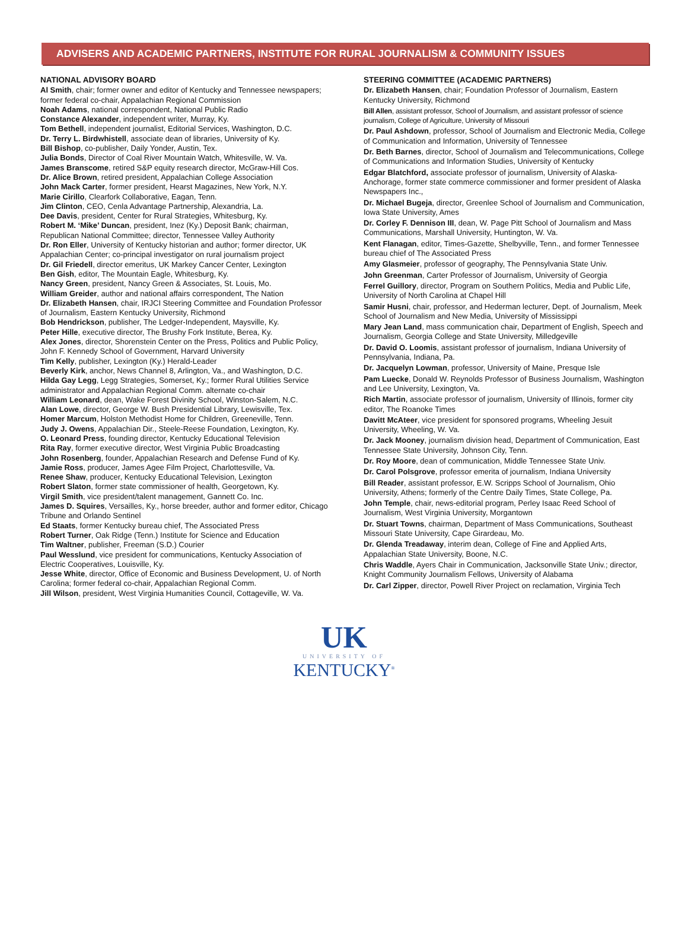ADVISERS AND ACADEMIC PARTNERS, INSTITUTE FOR RURAL JOURNALISM & COMMUNITY ISSUES
NATIONAL ADVISORY BOARD
Al Smith, chair; former owner and editor of Kentucky and Tennessee newspapers; former federal co-chair, Appalachian Regional Commission
Noah Adams, national correspondent, National Public Radio
Constance Alexander, independent writer, Murray, Ky.
Tom Bethell, independent journalist, Editorial Services, Washington, D.C.
Dr. Terry L. Birdwhistell, associate dean of libraries, University of Ky.
Bill Bishop, co-publisher, Daily Yonder, Austin, Tex.
Julia Bonds, Director of Coal River Mountain Watch, Whitesville, W. Va.
James Branscome, retired S&P equity research director, McGraw-Hill Cos.
Dr. Alice Brown, retired president, Appalachian College Association
John Mack Carter, former president, Hearst Magazines, New York, N.Y.
Marie Cirillo, Clearfork Collaborative, Eagan, Tenn.
Jim Clinton, CEO, Cenla Advantage Partnership, Alexandria, La.
Dee Davis, president, Center for Rural Strategies, Whitesburg, Ky.
Robert M. ‘Mike’ Duncan, president, Inez (Ky.) Deposit Bank; chairman, Republican National Committee; director, Tennessee Valley Authority
Dr. Ron Eller, University of Kentucky historian and author; former director, UK Appalachian Center; co-principal investigator on rural journalism project
Dr. Gil Friedell, director emeritus, UK Markey Cancer Center, Lexington
Ben Gish, editor, The Mountain Eagle, Whitesburg, Ky.
Nancy Green, president, Nancy Green & Associates, St. Louis, Mo.
William Greider, author and national affairs correspondent, The Nation
Dr. Elizabeth Hansen, chair, IRJCI Steering Committee and Foundation Professor of Journalism, Eastern Kentucky University, Richmond
Bob Hendrickson, publisher, The Ledger-Independent, Maysville, Ky.
Peter Hille, executive director, The Brushy Fork Institute, Berea, Ky.
Alex Jones, director, Shorenstein Center on the Press, Politics and Public Policy, John F. Kennedy School of Government, Harvard University
Tim Kelly, publisher, Lexington (Ky.) Herald-Leader
Beverly Kirk, anchor, News Channel 8, Arlington, Va., and Washington, D.C.
Hilda Gay Legg, Legg Strategies, Somerset, Ky.; former Rural Utilities Service administrator and Appalachian Regional Comm. alternate co-chair
William Leonard, dean, Wake Forest Divinity School, Winston-Salem, N.C.
Alan Lowe, director, George W. Bush Presidential Library, Lewisville, Tex.
Homer Marcum, Holston Methodist Home for Children, Greeneville, Tenn.
Judy J. Owens, Appalachian Dir., Steele-Reese Foundation, Lexington, Ky.
O. Leonard Press, founding director, Kentucky Educational Television
Rita Ray, former executive director, West Virginia Public Broadcasting
John Rosenberg, founder, Appalachian Research and Defense Fund of Ky.
Jamie Ross, producer, James Agee Film Project, Charlottesville, Va.
Renee Shaw, producer, Kentucky Educational Television, Lexington
Robert Slaton, former state commissioner of health, Georgetown, Ky.
Virgil Smith, vice president/talent management, Gannett Co. Inc.
James D. Squires, Versailles, Ky., horse breeder, author and former editor, Chicago Tribune and Orlando Sentinel
Ed Staats, former Kentucky bureau chief, The Associated Press
Robert Turner, Oak Ridge (Tenn.) Institute for Science and Education
Tim Waltner, publisher, Freeman (S.D.) Courier
Paul Wesslund, vice president for communications, Kentucky Association of Electric Cooperatives, Louisville, Ky.
Jesse White, director, Office of Economic and Business Development, U. of North Carolina; former federal co-chair, Appalachian Regional Comm.
Jill Wilson, president, West Virginia Humanities Council, Cottageville, W. Va.
STEERING COMMITTEE (ACADEMIC PARTNERS)
Dr. Elizabeth Hansen, chair; Foundation Professor of Journalism, Eastern Kentucky University, Richmond
Bill Allen, assistant professor, School of Journalism, and assistant professor of science journalism, College of Agriculture, University of Missouri
Dr. Paul Ashdown, professor, School of Journalism and Electronic Media, College of Communication and Information, University of Tennessee
Dr. Beth Barnes, director, School of Journalism and Telecommunications, College of Communications and Information Studies, University of Kentucky
Edgar Blatchford, associate professor of journalism, University of Alaska-Anchorage, former state commerce commissioner and former president of Alaska Newspapers Inc.,
Dr. Michael Bugeja, director, Greenlee School of Journalism and Communication, Iowa State University, Ames
Dr. Corley F. Dennison III, dean, W. Page Pitt School of Journalism and Mass Communications, Marshall University, Huntington, W. Va.
Kent Flanagan, editor, Times-Gazette, Shelbyville, Tenn., and former Tennessee bureau chief of The Associated Press
Amy Glasmeier, professor of geography, The Pennsylvania State Univ.
John Greenman, Carter Professor of Journalism, University of Georgia
Ferrel Guillory, director, Program on Southern Politics, Media and Public Life, University of North Carolina at Chapel Hill
Samir Husni, chair, professor, and Hederman lecturer, Dept. of Journalism, Meek School of Journalism and New Media, University of Mississippi
Mary Jean Land, mass communication chair, Department of English, Speech and Journalism, Georgia College and State University, Milledgeville
Dr. David O. Loomis, assistant professor of journalism, Indiana University of Pennsylvania, Indiana, Pa.
Dr. Jacquelyn Lowman, professor, University of Maine, Presque Isle
Pam Luecke, Donald W. Reynolds Professor of Business Journalism, Washington and Lee University, Lexington, Va.
Rich Martin, associate professor of journalism, University of Illinois, former city editor, The Roanoke Times
Davitt McAteer, vice president for sponsored programs, Wheeling Jesuit University, Wheeling, W. Va.
Dr. Jack Mooney, journalism division head, Department of Communication, East Tennessee State University, Johnson City, Tenn.
Dr. Roy Moore, dean of communication, Middle Tennessee State Univ.
Dr. Carol Polsgrove, professor emerita of journalism, Indiana University
Bill Reader, assistant professor, E.W. Scripps School of Journalism, Ohio University, Athens; formerly of the Centre Daily Times, State College, Pa.
John Temple, chair, news-editorial program, Perley Isaac Reed School of Journalism, West Virginia University, Morgantown
Dr. Stuart Towns, chairman, Department of Mass Communications, Southeast Missouri State University, Cape Girardeau, Mo.
Dr. Glenda Treadaway, interim dean, College of Fine and Applied Arts, Appalachian State University, Boone, N.C.
Chris Waddle, Ayers Chair in Communication, Jacksonville State Univ.; director, Knight Community Journalism Fellows, University of Alabama
Dr. Carl Zipper, director, Powell River Project on reclamation, Virginia Tech
UK
UNIVERSITY OF
KENTUCKY<sup>®</sup>